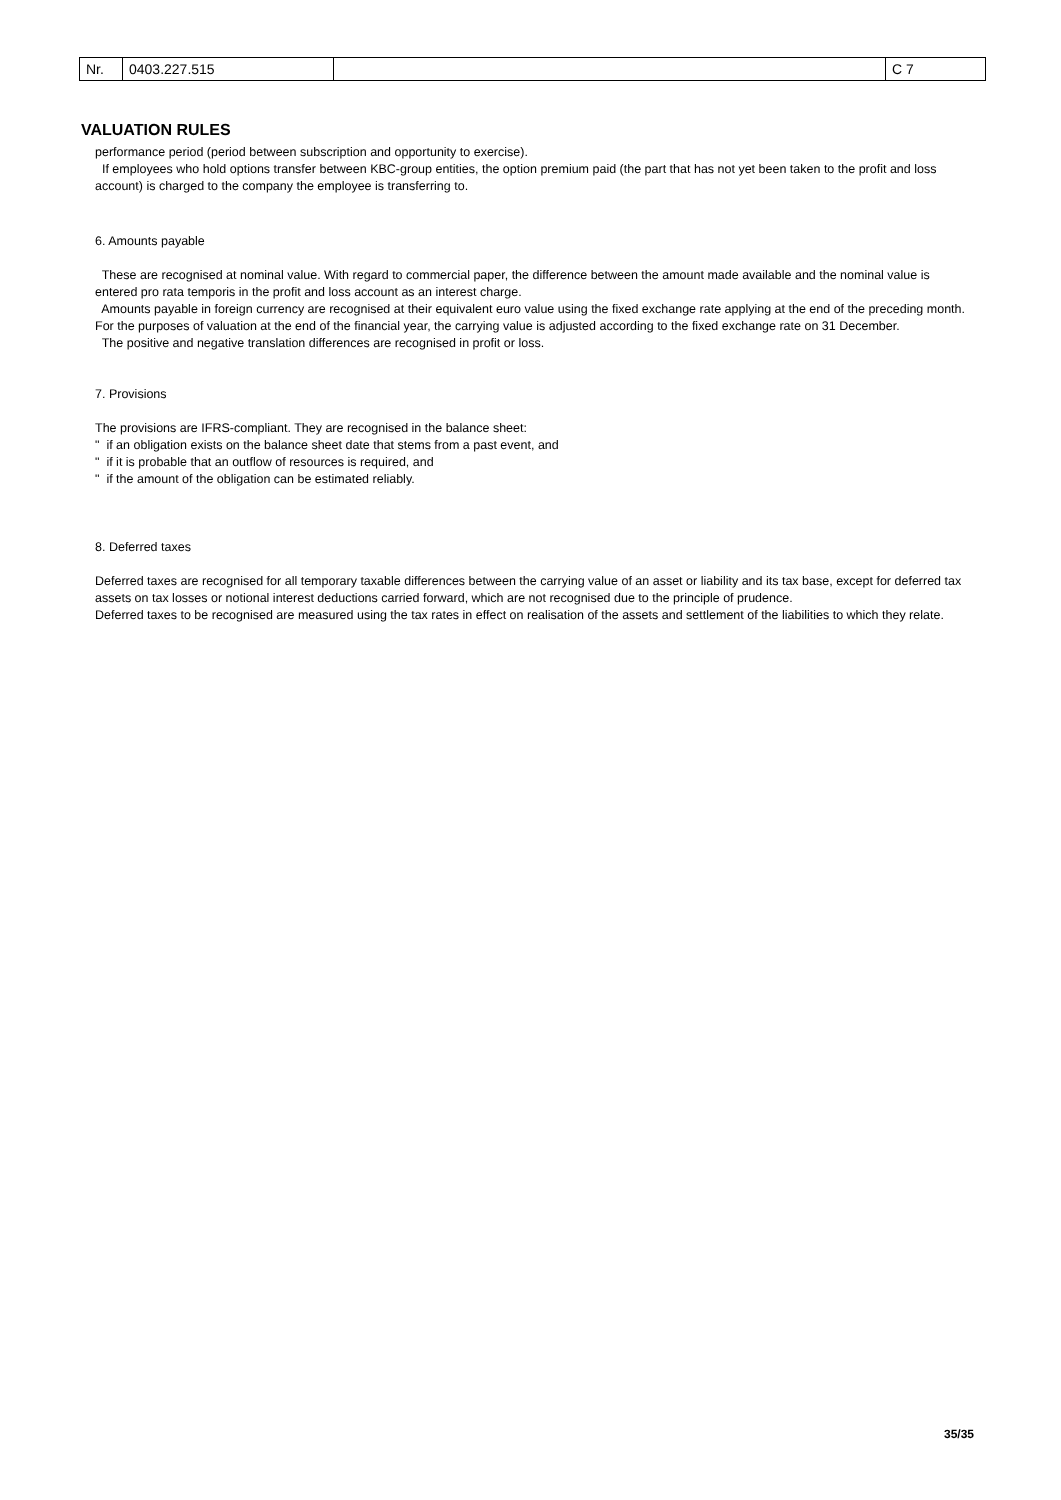| Nr. | 0403.227.515 | | C 7 |
VALUATION RULES
performance period (period between subscription and opportunity to exercise).
If employees who hold options transfer between KBC-group entities, the option premium paid (the part that has not yet been taken to the profit and loss account) is charged to the company the employee is transferring to.
6. Amounts payable
These are recognised at nominal value. With regard to commercial paper, the difference between the amount made available and the nominal value is entered pro rata temporis in the profit and loss account as an interest charge.
Amounts payable in foreign currency are recognised at their equivalent euro value using the fixed exchange rate applying at the end of the preceding month. For the purposes of valuation at the end of the financial year, the carrying value is adjusted according to the fixed exchange rate on 31 December.
The positive and negative translation differences are recognised in profit or loss.
7. Provisions
The provisions are IFRS-compliant. They are recognised in the balance sheet:
" if an obligation exists on the balance sheet date that stems from a past event, and
" if it is probable that an outflow of resources is required, and
" if the amount of the obligation can be estimated reliably.
8. Deferred taxes
Deferred taxes are recognised for all temporary taxable differences between the carrying value of an asset or liability and its tax base, except for deferred tax assets on tax losses or notional interest deductions carried forward, which are not recognised due to the principle of prudence.
Deferred taxes to be recognised are measured using the tax rates in effect on realisation of the assets and settlement of the liabilities to which they relate.
35/35